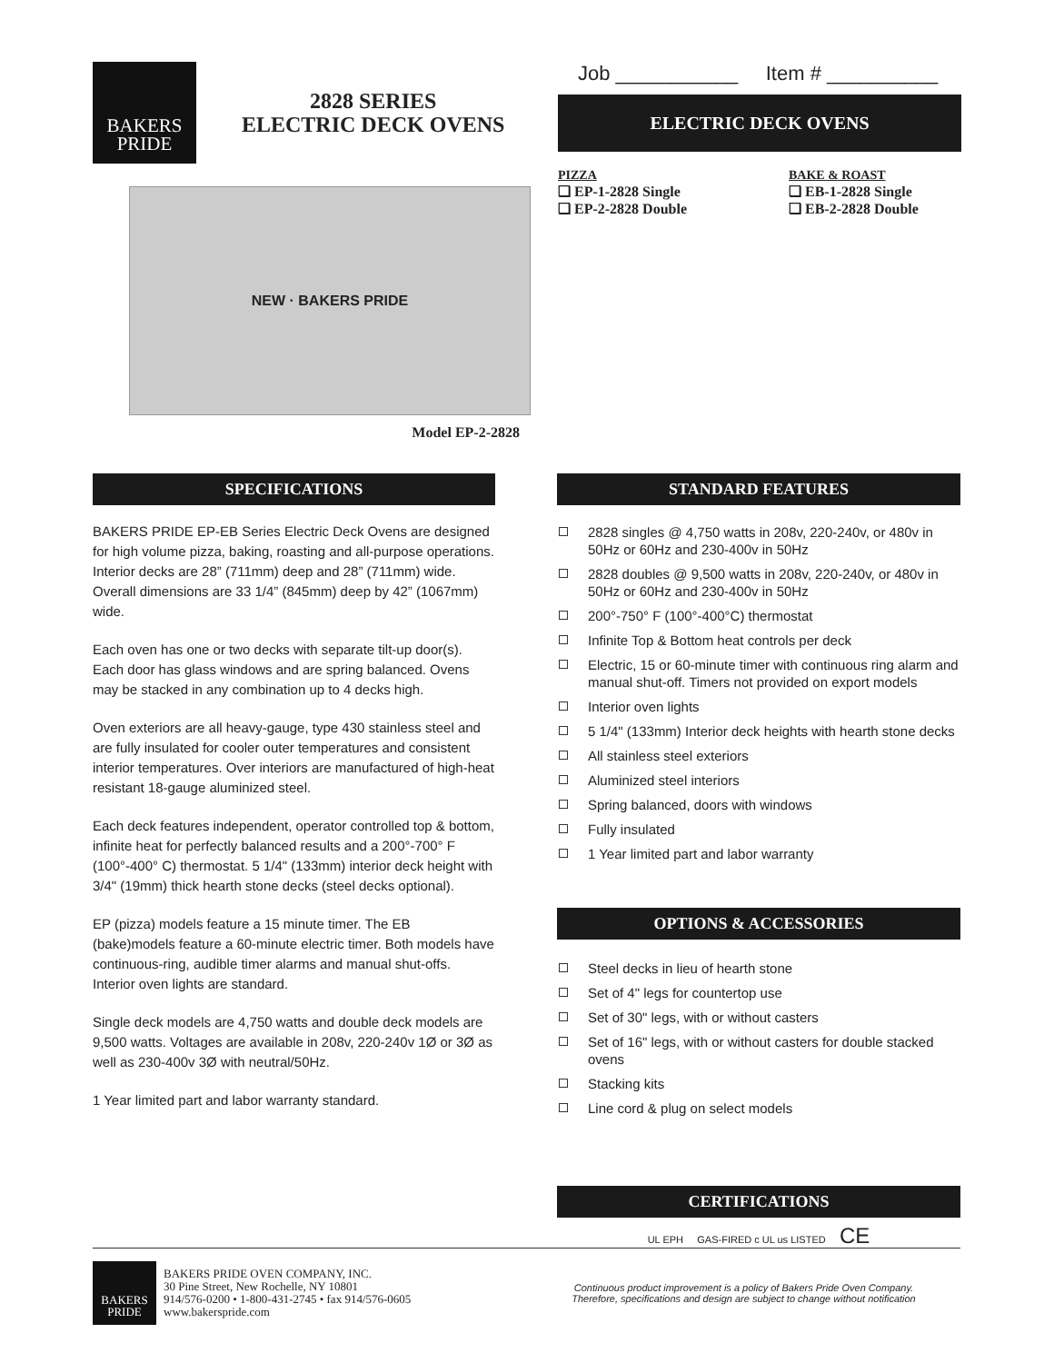BAKERS
PRIDE
2828 SERIES
ELECTRIC DECK OVENS
NEW · BAKERS PRIDE
Model EP-2-2828
Job ___________ Item # __________
ELECTRIC DECK OVENS
PIZZA
❑ EP-1-2828 Single
❑ EP-2-2828 Double
BAKE & ROAST
❑ EB-1-2828 Single
❑ EB-2-2828 Double
SPECIFICATIONS
BAKERS PRIDE EP-EB Series Electric Deck Ovens are designed for high volume pizza, baking, roasting and all-purpose operations. Interior decks are 28” (711mm) deep and 28” (711mm) wide. Overall dimensions are 33 1/4” (845mm) deep by 42” (1067mm) wide.
Each oven has one or two decks with separate tilt-up door(s). Each door has glass windows and are spring balanced. Ovens may be stacked in any combination up to 4 decks high.
Oven exteriors are all heavy-gauge, type 430 stainless steel and are fully insulated for cooler outer temperatures and consistent interior temperatures. Over interiors are manufactured of high-heat resistant 18-gauge aluminized steel.
Each deck features independent, operator controlled top & bottom, infinite heat for perfectly balanced results and a 200°-700° F (100°-400° C) thermostat. 5 1/4" (133mm) interior deck height with 3/4" (19mm) thick hearth stone decks (steel decks optional).
EP (pizza) models feature a 15 minute timer. The EB (bake)models feature a 60-minute electric timer. Both models have continuous-ring, audible timer alarms and manual shut-offs. Interior oven lights are standard.
Single deck models are 4,750 watts and double deck models are 9,500 watts. Voltages are available in 208v, 220-240v 1Ø or 3Ø as well as 230-400v 3Ø with neutral/50Hz.
1 Year limited part and labor warranty standard.
STANDARD FEATURES
2828 singles @ 4,750 watts in 208v, 220-240v, or 480v in 50Hz or 60Hz and 230-400v in 50Hz
2828 doubles @ 9,500 watts in 208v, 220-240v, or 480v in 50Hz or 60Hz and 230-400v in 50Hz
200°-750° F (100°-400°C) thermostat
Infinite Top & Bottom heat controls per deck
Electric, 15 or 60-minute timer with continuous ring alarm and manual shut-off. Timers not provided on export models
Interior oven lights
5 1/4" (133mm) Interior deck heights with hearth stone decks
All stainless steel exteriors
Aluminized steel interiors
Spring balanced, doors with windows
Fully insulated
1 Year limited part and labor warranty
OPTIONS & ACCESSORIES
Steel decks in lieu of hearth stone
Set of 4" legs for countertop use
Set of 30" legs, with or without casters
Set of 16" legs, with or without casters for double stacked ovens
Stacking kits
Line cord & plug on select models
CERTIFICATIONS
UL EPH GAS-FIRED c UL us LISTED CE
BAKERS
PRIDE
BAKERS PRIDE OVEN COMPANY, INC.
30 Pine Street, New Rochelle, NY 10801
914/576-0200 • 1-800-431-2745 • fax 914/576-0605
www.bakerspride.com
Continuous product improvement is a policy of Bakers Pride Oven Company.
Therefore, specifications and design are subject to change without notification